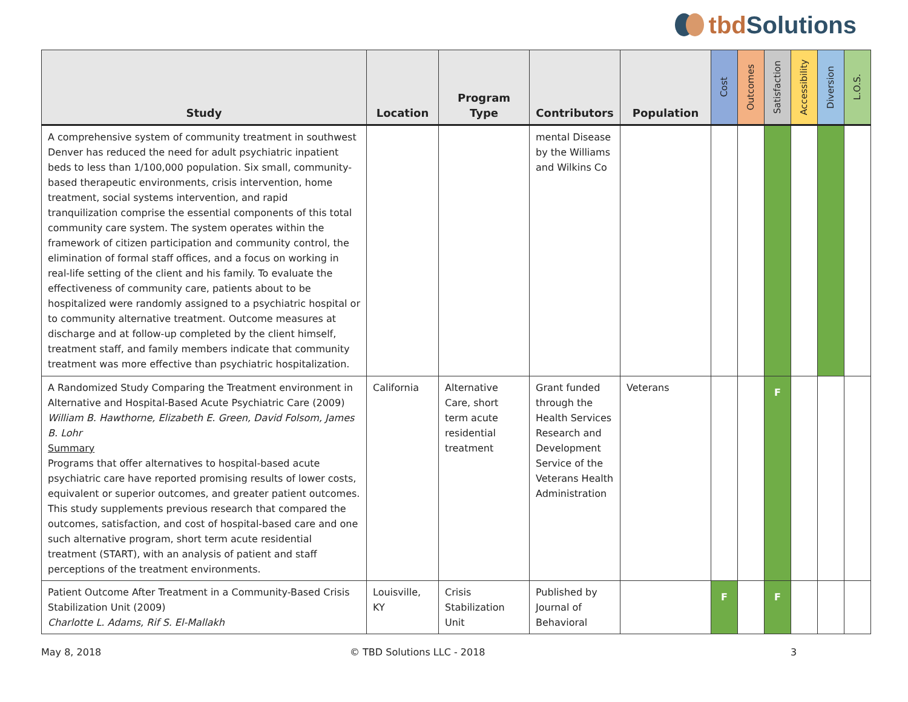tbd Solutions
| Study | Location | Program Type | Contributors | Population | Cost | Outcomes | Satisfaction | Accessibility | Diversion | L.O.S. |
| --- | --- | --- | --- | --- | --- | --- | --- | --- | --- | --- |
| A comprehensive system of community treatment in southwest Denver has reduced the need for adult psychiatric inpatient beds to less than 1/100,000 population. Six small, community-based therapeutic environments, crisis intervention, home treatment, social systems intervention, and rapid tranquilization comprise the essential components of this total community care system. The system operates within the framework of citizen participation and community control, the elimination of formal staff offices, and a focus on working in real-life setting of the client and his family. To evaluate the effectiveness of community care, patients about to be hospitalized were randomly assigned to a psychiatric hospital or to community alternative treatment. Outcome measures at discharge and at follow-up completed by the client himself, treatment staff, and family members indicate that community treatment was more effective than psychiatric hospitalization. | | | mental Disease by the Williams and Wilkins Co | | | | | | | |
| A Randomized Study Comparing the Treatment environment in Alternative and Hospital-Based Acute Psychiatric Care (2009) William B. Hawthorne, Elizabeth E. Green, David Folsom, James B. Lohr Summary Programs that offer alternatives to hospital-based acute psychiatric care have reported promising results of lower costs, equivalent or superior outcomes, and greater patient outcomes. This study supplements previous research that compared the outcomes, satisfaction, and cost of hospital-based care and one such alternative program, short term acute residential treatment (START), with an analysis of patient and staff perceptions of the treatment environments. | California | Alternative Care, short term acute residential treatment | Grant funded through the Health Services Research and Development Service of the Veterans Health Administration | Veterans | | | F | | | |
| Patient Outcome After Treatment in a Community-Based Crisis Stabilization Unit (2009) Charlotte L. Adams, Rif S. El-Mallakh | Louisville, KY | Crisis Stabilization Unit | Published by Journal of Behavioral | | F | | F | | | |
May 8, 2018 © TBD Solutions LLC - 2018 3